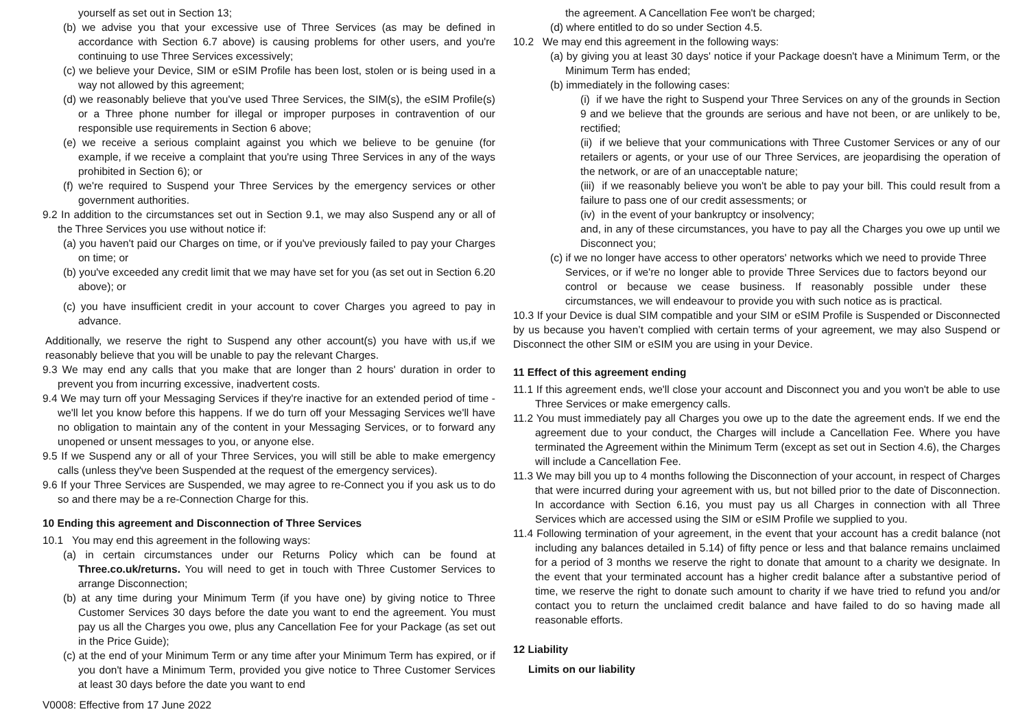yourself as set out in Section 13;
(b) we advise you that your excessive use of Three Services (as may be defined in accordance with Section 6.7 above) is causing problems for other users, and you're continuing to use Three Services excessively;
(c) we believe your Device, SIM or eSIM Profile has been lost, stolen or is being used in a way not allowed by this agreement;
(d) we reasonably believe that you've used Three Services, the SIM(s), the eSIM Profile(s) or a Three phone number for illegal or improper purposes in contravention of our responsible use requirements in Section 6 above;
(e) we receive a serious complaint against you which we believe to be genuine (for example, if we receive a complaint that you're using Three Services in any of the ways prohibited in Section 6); or
(f) we're required to Suspend your Three Services by the emergency services or other government authorities.
9.2 In addition to the circumstances set out in Section 9.1, we may also Suspend any or all of the Three Services you use without notice if:
(a) you haven't paid our Charges on time, or if you've previously failed to pay your Charges on time; or
(b) you've exceeded any credit limit that we may have set for you (as set out in Section 6.20 above); or
(c) you have insufficient credit in your account to cover Charges you agreed to pay in advance.
Additionally, we reserve the right to Suspend any other account(s) you have with us,if we reasonably believe that you will be unable to pay the relevant Charges.
9.3 We may end any calls that you make that are longer than 2 hours' duration in order to prevent you from incurring excessive, inadvertent costs.
9.4 We may turn off your Messaging Services if they're inactive for an extended period of time - we'll let you know before this happens. If we do turn off your Messaging Services we'll have no obligation to maintain any of the content in your Messaging Services, or to forward any unopened or unsent messages to you, or anyone else.
9.5 If we Suspend any or all of your Three Services, you will still be able to make emergency calls (unless they've been Suspended at the request of the emergency services).
9.6 If your Three Services are Suspended, we may agree to re-Connect you if you ask us to do so and there may be a re-Connection Charge for this.
10 Ending this agreement and Disconnection of Three Services
10.1 You may end this agreement in the following ways:
(a) in certain circumstances under our Returns Policy which can be found at Three.co.uk/returns. You will need to get in touch with Three Customer Services to arrange Disconnection;
(b) at any time during your Minimum Term (if you have one) by giving notice to Three Customer Services 30 days before the date you want to end the agreement. You must pay us all the Charges you owe, plus any Cancellation Fee for your Package (as set out in the Price Guide);
(c) at the end of your Minimum Term or any time after your Minimum Term has expired, or if you don't have a Minimum Term, provided you give notice to Three Customer Services at least 30 days before the date you want to end
the agreement. A Cancellation Fee won't be charged;
(d) where entitled to do so under Section 4.5.
10.2 We may end this agreement in the following ways:
(a) by giving you at least 30 days' notice if your Package doesn't have a Minimum Term, or the Minimum Term has ended;
(b) immediately in the following cases:
(i) if we have the right to Suspend your Three Services on any of the grounds in Section 9 and we believe that the grounds are serious and have not been, or are unlikely to be, rectified;
(ii) if we believe that your communications with Three Customer Services or any of our retailers or agents, or your use of our Three Services, are jeopardising the operation of the network, or are of an unacceptable nature;
(iii) if we reasonably believe you won't be able to pay your bill. This could result from a failure to pass one of our credit assessments; or
(iv) in the event of your bankruptcy or insolvency;
and, in any of these circumstances, you have to pay all the Charges you owe up until we Disconnect you;
(c) if we no longer have access to other operators' networks which we need to provide Three Services, or if we're no longer able to provide Three Services due to factors beyond our control or because we cease business. If reasonably possible under these circumstances, we will endeavour to provide you with such notice as is practical.
10.3 If your Device is dual SIM compatible and your SIM or eSIM Profile is Suspended or Disconnected by us because you haven’t complied with certain terms of your agreement, we may also Suspend or Disconnect the other SIM or eSIM you are using in your Device.
11 Effect of this agreement ending
11.1 If this agreement ends, we'll close your account and Disconnect you and you won't be able to use Three Services or make emergency calls.
11.2 You must immediately pay all Charges you owe up to the date the agreement ends. If we end the agreement due to your conduct, the Charges will include a Cancellation Fee. Where you have terminated the Agreement within the Minimum Term (except as set out in Section 4.6), the Charges will include a Cancellation Fee.
11.3 We may bill you up to 4 months following the Disconnection of your account, in respect of Charges that were incurred during your agreement with us, but not billed prior to the date of Disconnection. In accordance with Section 6.16, you must pay us all Charges in connection with all Three Services which are accessed using the SIM or eSIM Profile we supplied to you.
11.4 Following termination of your agreement, in the event that your account has a credit balance (not including any balances detailed in 5.14) of fifty pence or less and that balance remains unclaimed for a period of 3 months we reserve the right to donate that amount to a charity we designate. In the event that your terminated account has a higher credit balance after a substantive period of time, we reserve the right to donate such amount to charity if we have tried to refund you and/or contact you to return the unclaimed credit balance and have failed to do so having made all reasonable efforts.
12 Liability
Limits on our liability
V0008: Effective from 17 June 2022